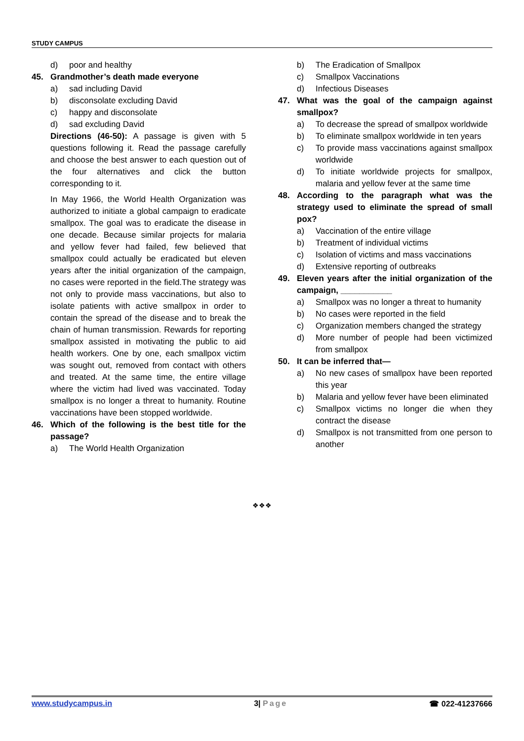STUDY CAMPUS
d) poor and healthy
45. Grandmother’s death made everyone
a) sad including David
b) disconsolate excluding David
c) happy and disconsolate
d) sad excluding David
Directions (46-50): A passage is given with 5 questions following it. Read the passage carefully and choose the best answer to each question out of the four alternatives and click the button corresponding to it.
In May 1966, the World Health Organization was authorized to initiate a global campaign to eradicate smallpox. The goal was to eradicate the disease in one decade. Because similar projects for malaria and yellow fever had failed, few believed that smallpox could actually be eradicated but eleven years after the initial organization of the campaign, no cases were reported in the field.The strategy was not only to provide mass vaccinations, but also to isolate patients with active smallpox in order to contain the spread of the disease and to break the chain of human transmission. Rewards for reporting smallpox assisted in motivating the public to aid health workers. One by one, each smallpox victim was sought out, removed from contact with others and treated. At the same time, the entire village where the victim had lived was vaccinated. Today smallpox is no longer a threat to humanity. Routine vaccinations have been stopped worldwide.
46. Which of the following is the best title for the passage?
a) The World Health Organization
b) The Eradication of Smallpox
c) Smallpox Vaccinations
d) Infectious Diseases
47. What was the goal of the campaign against smallpox?
a) To decrease the spread of smallpox worldwide
b) To eliminate smallpox worldwide in ten years
c) To provide mass vaccinations against smallpox worldwide
d) To initiate worldwide projects for smallpox, malaria and yellow fever at the same time
48. According to the paragraph what was the strategy used to eliminate the spread of small pox?
a) Vaccination of the entire village
b) Treatment of individual victims
c) Isolation of victims and mass vaccinations
d) Extensive reporting of outbreaks
49. Eleven years after the initial organization of the campaign, ___________
a) Smallpox was no longer a threat to humanity
b) No cases were reported in the field
c) Organization members changed the strategy
d) More number of people had been victimized from smallpox
50. It can be inferred that—
a) No new cases of smallpox have been reported this year
b) Malaria and yellow fever have been eliminated
c) Smallpox victims no longer die when they contract the disease
d) Smallpox is not transmitted from one person to another
❖❖❖
www.studycampus.in 3| Page ☎ 022-41237666